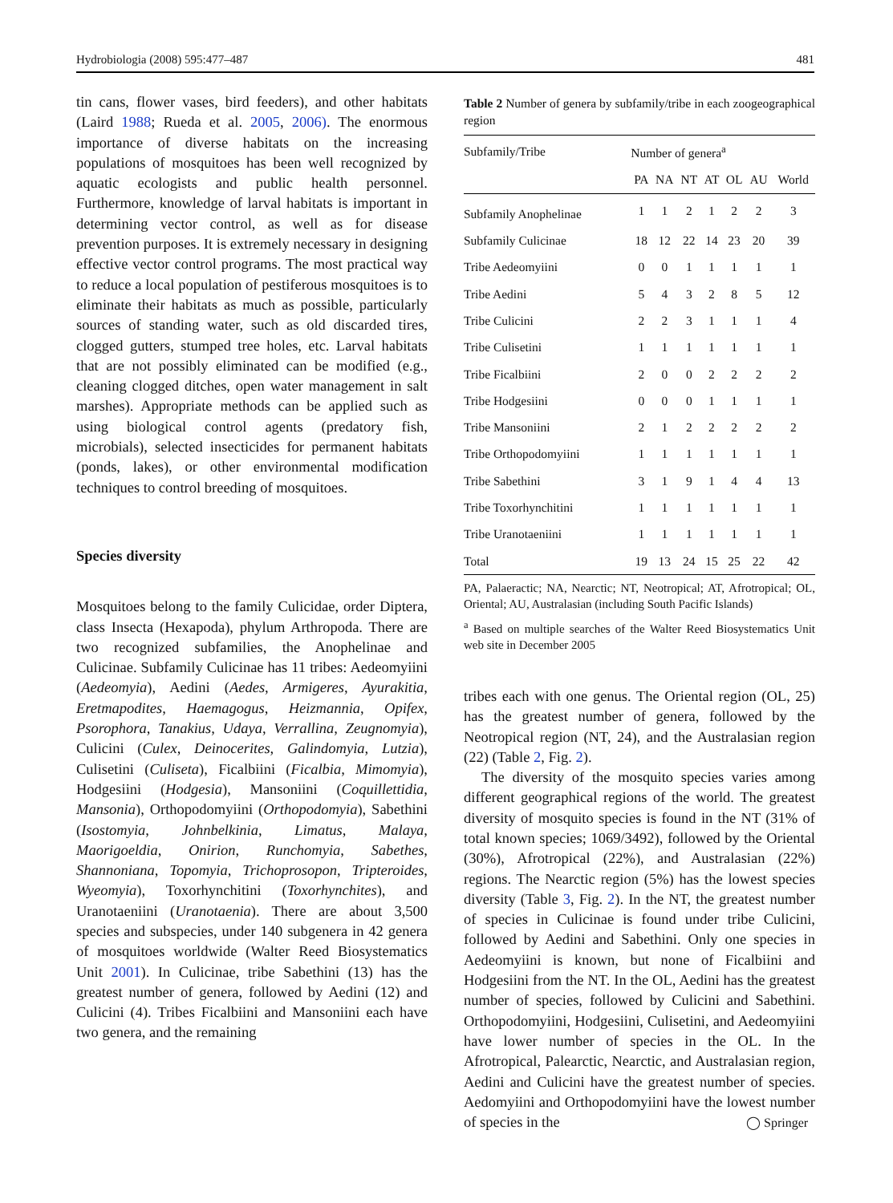Hydrobiologia (2008) 595:477–487 481
tin cans, flower vases, bird feeders), and other habitats (Laird 1988; Rueda et al. 2005, 2006). The enormous importance of diverse habitats on the increasing populations of mosquitoes has been well recognized by aquatic ecologists and public health personnel. Furthermore, knowledge of larval habitats is important in determining vector control, as well as for disease prevention purposes. It is extremely necessary in designing effective vector control programs. The most practical way to reduce a local population of pestiferous mosquitoes is to eliminate their habitats as much as possible, particularly sources of standing water, such as old discarded tires, clogged gutters, stumped tree holes, etc. Larval habitats that are not possibly eliminated can be modified (e.g., cleaning clogged ditches, open water management in salt marshes). Appropriate methods can be applied such as using biological control agents (predatory fish, microbials), selected insecticides for permanent habitats (ponds, lakes), or other environmental modification techniques to control breeding of mosquitoes.
Species diversity
Mosquitoes belong to the family Culicidae, order Diptera, class Insecta (Hexapoda), phylum Arthropoda. There are two recognized subfamilies, the Anophelinae and Culicinae. Subfamily Culicinae has 11 tribes: Aedeomyiini (Aedeomyia), Aedini (Aedes, Armigeres, Ayurakitia, Eretmapodites, Haemagogus, Heizmannia, Opifex, Psorophora, Tanakius, Udaya, Verrallina, Zeugnomyia), Culicini (Culex, Deinocerites, Galindomyia, Lutzia), Culisetini (Culiseta), Ficalbiini (Ficalbia, Mimomyia), Hodgesiini (Hodgesia), Mansoniini (Coquillettidia, Mansonia), Orthopodomyiini (Orthopodomyia), Sabethini (Isostomyia, Johnbelkinia, Limatus, Malaya, Maorigoeldia, Onirion, Runchomyia, Sabethes, Shannoniana, Topomyia, Trichoprosopon, Tripteroides, Wyeomyia), Toxorhynchitini (Toxorhynchites), and Uranotaeniini (Uranotaenia). There are about 3,500 species and subspecies, under 140 subgenera in 42 genera of mosquitoes worldwide (Walter Reed Biosystematics Unit 2001). In Culicinae, tribe Sabethini (13) has the greatest number of genera, followed by Aedini (12) and Culicini (4). Tribes Ficalbiini and Mansoniini each have two genera, and the remaining
Table 2 Number of genera by subfamily/tribe in each zoogeographical region
| Subfamily/Tribe | Number of genera<sup>a</sup> | | | | | | |
| --- | --- | --- | --- | --- | --- | --- | --- |
| | PA | NA | NT | AT | OL | AU | World |
| Subfamily Anophelinae | 1 | 1 | 2 | 1 | 2 | 2 | 3 |
| Subfamily Culicinae | 18 | 12 | 22 | 14 | 23 | 20 | 39 |
| Tribe Aedeomyiini | 0 | 0 | 1 | 1 | 1 | 1 | 1 |
| Tribe Aedini | 5 | 4 | 3 | 2 | 8 | 5 | 12 |
| Tribe Culicini | 2 | 2 | 3 | 1 | 1 | 1 | 4 |
| Tribe Culisetini | 1 | 1 | 1 | 1 | 1 | 1 | 1 |
| Tribe Ficalbiini | 2 | 0 | 0 | 2 | 2 | 2 | 2 |
| Tribe Hodgesiini | 0 | 0 | 0 | 1 | 1 | 1 | 1 |
| Tribe Mansoniini | 2 | 1 | 2 | 2 | 2 | 2 | 2 |
| Tribe Orthopodomyiini | 1 | 1 | 1 | 1 | 1 | 1 | 1 |
| Tribe Sabethini | 3 | 1 | 9 | 1 | 4 | 4 | 13 |
| Tribe Toxorhynchitini | 1 | 1 | 1 | 1 | 1 | 1 | 1 |
| Tribe Uranotaeniini | 1 | 1 | 1 | 1 | 1 | 1 | 1 |
| Total | 19 | 13 | 24 | 15 | 25 | 22 | 42 |
PA, Palaeractic; NA, Nearctic; NT, Neotropical; AT, Afrotropical; OL, Oriental; AU, Australasian (including South Pacific Islands)
<sup>a</sup> Based on multiple searches of the Walter Reed Biosystematics Unit web site in December 2005
tribes each with one genus. The Oriental region (OL, 25) has the greatest number of genera, followed by the Neotropical region (NT, 24), and the Australasian region (22) (Table 2, Fig. 2).
The diversity of the mosquito species varies among different geographical regions of the world. The greatest diversity of mosquito species is found in the NT (31% of total known species; 1069/3492), followed by the Oriental (30%), Afrotropical (22%), and Australasian (22%) regions. The Nearctic region (5%) has the lowest species diversity (Table 3, Fig. 2). In the NT, the greatest number of species in Culicinae is found under tribe Culicini, followed by Aedini and Sabethini. Only one species in Aedeomyiini is known, but none of Ficalbiini and Hodgesiini from the NT. In the OL, Aedini has the greatest number of species, followed by Culicini and Sabethini. Orthopodomyiini, Hodgesiini, Culisetini, and Aedeomyiini have lower number of species in the OL. In the Afrotropical, Palearctic, Nearctic, and Australasian region, Aedini and Culicini have the greatest number of species. Aedomyiini and Orthopodomyiini have the lowest number of species in the
◯ Springer